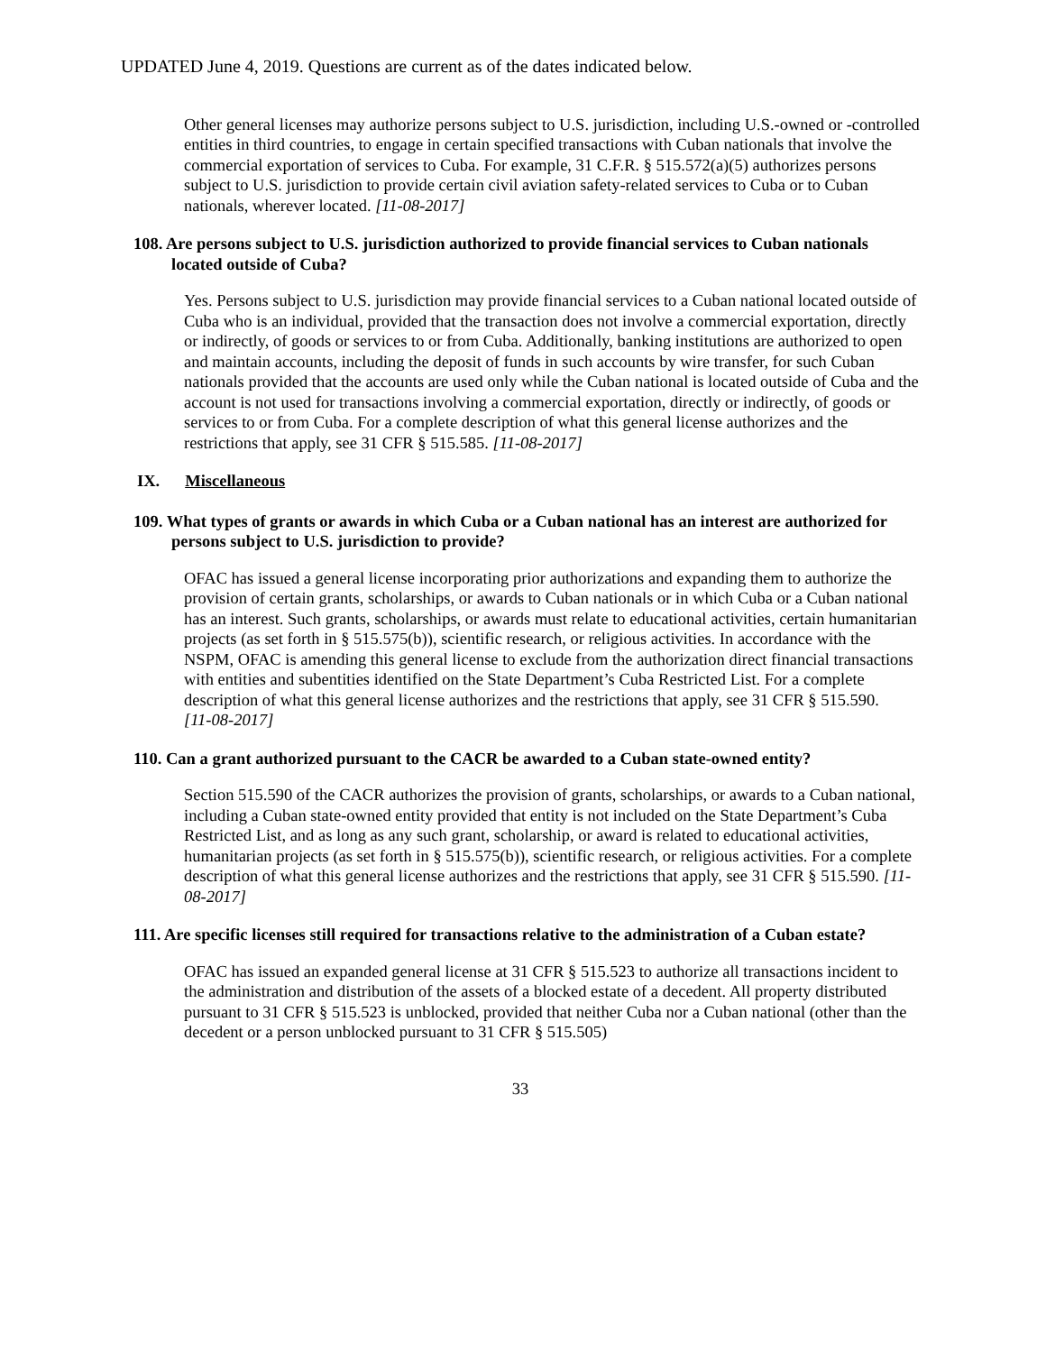UPDATED June 4, 2019. Questions are current as of the dates indicated below.
Other general licenses may authorize persons subject to U.S. jurisdiction, including U.S.-owned or -controlled entities in third countries, to engage in certain specified transactions with Cuban nationals that involve the commercial exportation of services to Cuba. For example, 31 C.F.R. § 515.572(a)(5) authorizes persons subject to U.S. jurisdiction to provide certain civil aviation safety-related services to Cuba or to Cuban nationals, wherever located. [11-08-2017]
108. Are persons subject to U.S. jurisdiction authorized to provide financial services to Cuban nationals located outside of Cuba?
Yes. Persons subject to U.S. jurisdiction may provide financial services to a Cuban national located outside of Cuba who is an individual, provided that the transaction does not involve a commercial exportation, directly or indirectly, of goods or services to or from Cuba. Additionally, banking institutions are authorized to open and maintain accounts, including the deposit of funds in such accounts by wire transfer, for such Cuban nationals provided that the accounts are used only while the Cuban national is located outside of Cuba and the account is not used for transactions involving a commercial exportation, directly or indirectly, of goods or services to or from Cuba. For a complete description of what this general license authorizes and the restrictions that apply, see 31 CFR § 515.585. [11-08-2017]
IX. Miscellaneous
109. What types of grants or awards in which Cuba or a Cuban national has an interest are authorized for persons subject to U.S. jurisdiction to provide?
OFAC has issued a general license incorporating prior authorizations and expanding them to authorize the provision of certain grants, scholarships, or awards to Cuban nationals or in which Cuba or a Cuban national has an interest. Such grants, scholarships, or awards must relate to educational activities, certain humanitarian projects (as set forth in § 515.575(b)), scientific research, or religious activities. In accordance with the NSPM, OFAC is amending this general license to exclude from the authorization direct financial transactions with entities and subentities identified on the State Department’s Cuba Restricted List. For a complete description of what this general license authorizes and the restrictions that apply, see 31 CFR § 515.590.
[11-08-2017]
110. Can a grant authorized pursuant to the CACR be awarded to a Cuban state-owned entity?
Section 515.590 of the CACR authorizes the provision of grants, scholarships, or awards to a Cuban national, including a Cuban state-owned entity provided that entity is not included on the State Department’s Cuba Restricted List, and as long as any such grant, scholarship, or award is related to educational activities, humanitarian projects (as set forth in § 515.575(b)), scientific research, or religious activities. For a complete description of what this general license authorizes and the restrictions that apply, see 31 CFR § 515.590. [11-08-2017]
111. Are specific licenses still required for transactions relative to the administration of a Cuban estate?
OFAC has issued an expanded general license at 31 CFR § 515.523 to authorize all transactions incident to the administration and distribution of the assets of a blocked estate of a decedent. All property distributed pursuant to 31 CFR § 515.523 is unblocked, provided that neither Cuba nor a Cuban national (other than the decedent or a person unblocked pursuant to 31 CFR § 515.505)
33